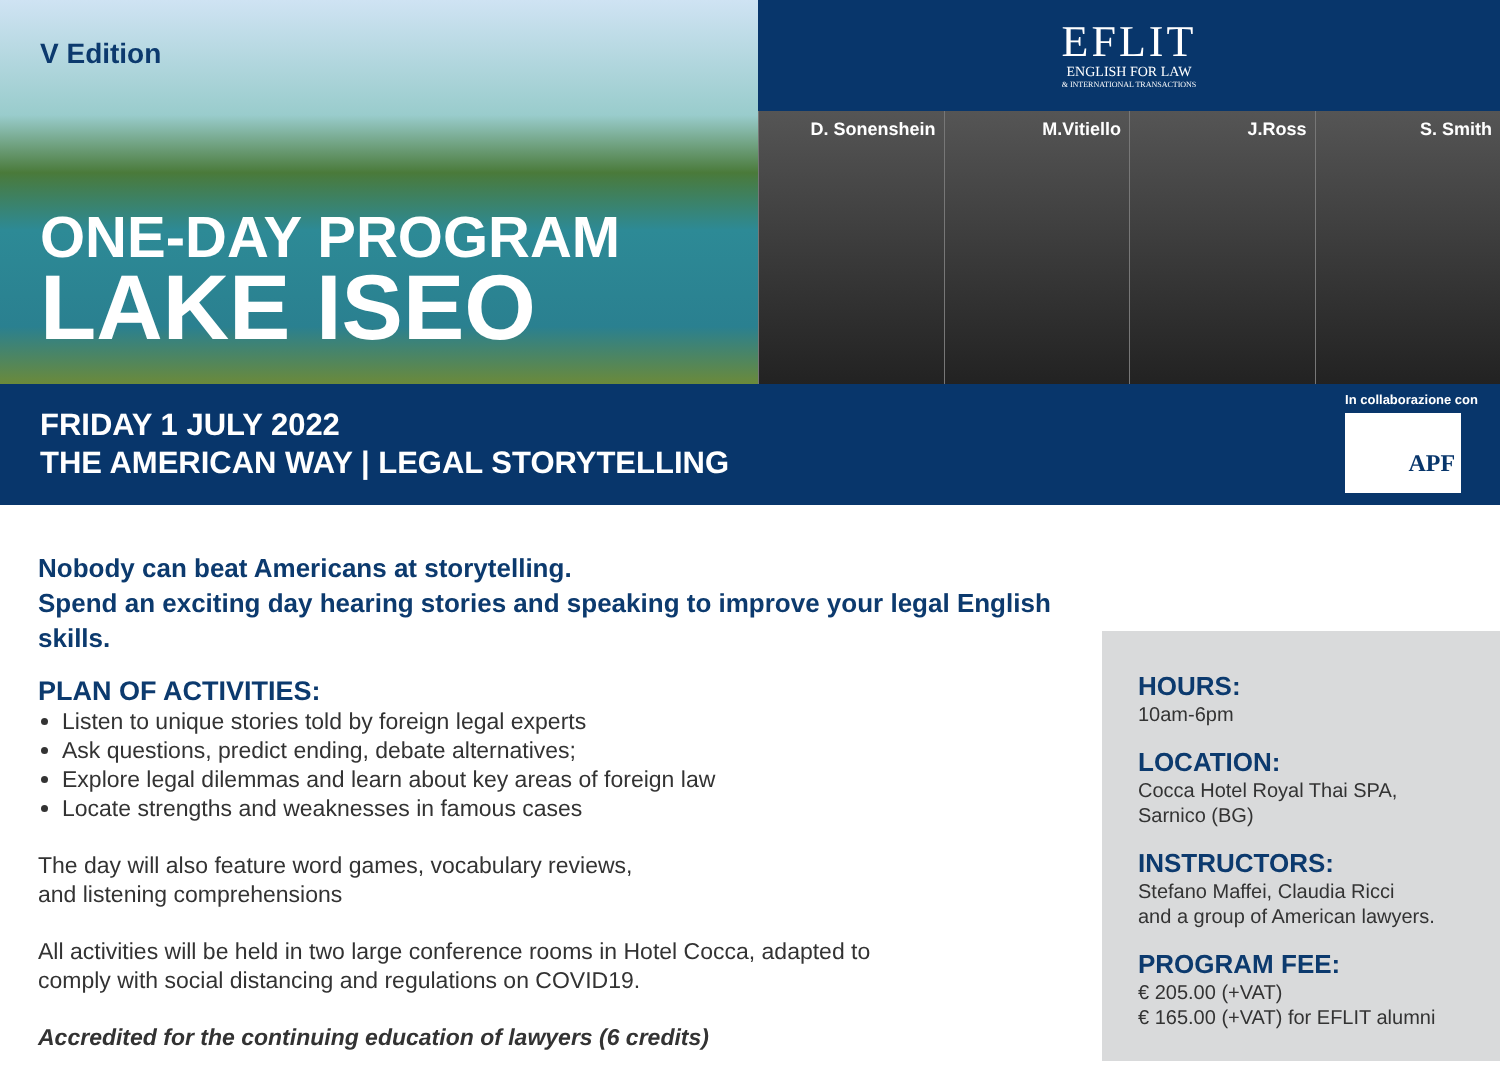V Edition
ONE-DAY PROGRAM
LAKE ISEO
EFLIT
ENGLISH FOR LAW
& INTERNATIONAL TRANSACTIONS
D. Sonenshein M.Vitiello J.Ross S. Smith
FRIDAY 1 JULY 2022
THE AMERICAN WAY | LEGAL STORYTELLING
In collaborazione con
APF
Nobody can beat Americans at storytelling.
Spend an exciting day hearing stories and speaking to improve your legal English skills.
PLAN OF ACTIVITIES:
Listen to unique stories told by foreign legal experts
Ask questions, predict ending, debate alternatives;
Explore legal dilemmas and learn about key areas of foreign law
Locate strengths and weaknesses in famous cases
The day will also feature word games, vocabulary reviews,
and listening comprehensions
All activities will be held in two large conference rooms in Hotel Cocca, adapted to
comply with social distancing and regulations on COVID19.
Accredited for the continuing education of lawyers (6 credits)
HOURS:
10am-6pm
LOCATION:
Cocca Hotel Royal Thai SPA,
Sarnico (BG)
INSTRUCTORS:
Stefano Maffei, Claudia Ricci
and a group of American lawyers.
PROGRAM FEE:
€ 205.00 (+VAT)
€ 165.00 (+VAT) for EFLIT alumni